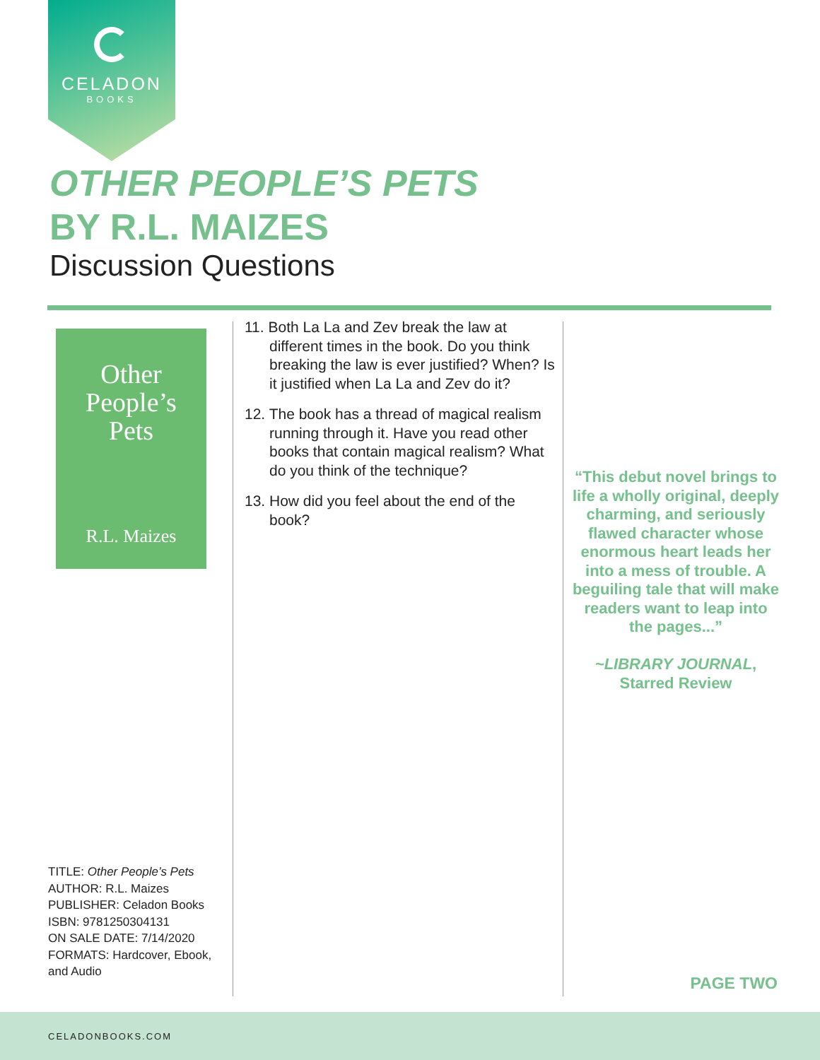CELADON
BOOKS
OTHER PEOPLE’S PETS
BY R.L. MAIZES
Discussion Questions
Other
People’s
Pets
R.L. Maizes
11. Both La La and Zev break the law at different times in the book. Do you think breaking the law is ever justified? When? Is it justified when La La and Zev do it?
12. The book has a thread of magical realism running through it. Have you read other books that contain magical realism? What do you think of the technique?
13. How did you feel about the end of the book?
“This debut novel brings to life a wholly original, deeply charming, and seriously flawed character whose enormous heart leads her into a mess of trouble. A beguiling tale that will make readers want to leap into the pages...”
~LIBRARY JOURNAL,
Starred Review
TITLE: Other People’s Pets
AUTHOR: R.L. Maizes
PUBLISHER: Celadon Books
ISBN: 9781250304131
ON SALE DATE: 7/14/2020
FORMATS: Hardcover, Ebook, and Audio
PAGE TWO
CELADONBOOKS.COM